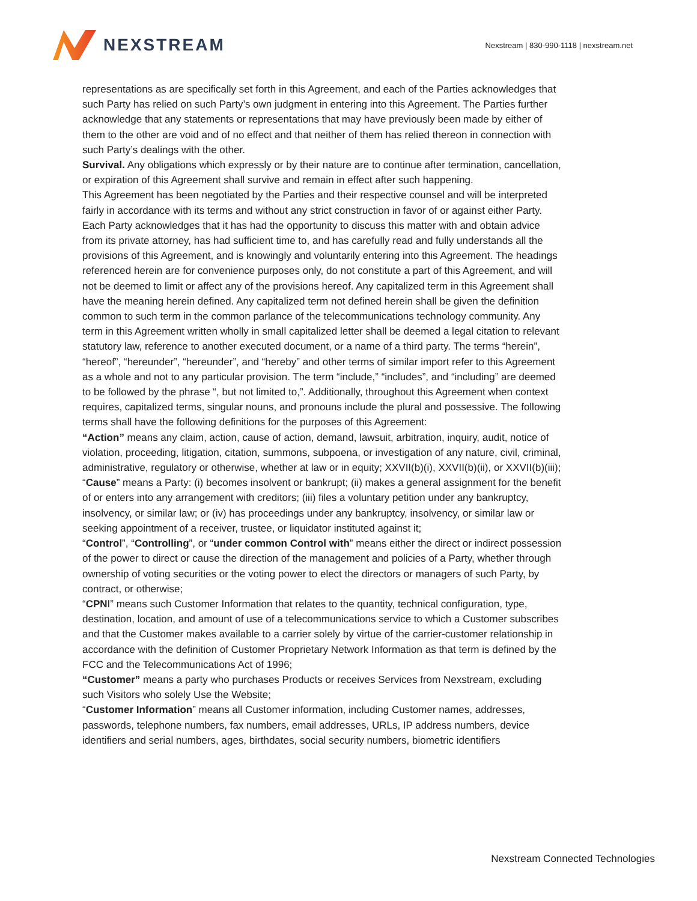NEXSTREAM
Nexstream | 830-990-1118 | nexstream.net
representations as are specifically set forth in this Agreement, and each of the Parties acknowledges that such Party has relied on such Party’s own judgment in entering into this Agreement. The Parties further acknowledge that any statements or representations that may have previously been made by either of them to the other are void and of no effect and that neither of them has relied thereon in connection with such Party’s dealings with the other.
Survival. Any obligations which expressly or by their nature are to continue after termination, cancellation, or expiration of this Agreement shall survive and remain in effect after such happening.
This Agreement has been negotiated by the Parties and their respective counsel and will be interpreted fairly in accordance with its terms and without any strict construction in favor of or against either Party. Each Party acknowledges that it has had the opportunity to discuss this matter with and obtain advice from its private attorney, has had sufficient time to, and has carefully read and fully understands all the provisions of this Agreement, and is knowingly and voluntarily entering into this Agreement. The headings referenced herein are for convenience purposes only, do not constitute a part of this Agreement, and will not be deemed to limit or affect any of the provisions hereof. Any capitalized term in this Agreement shall have the meaning herein defined. Any capitalized term not defined herein shall be given the definition common to such term in the common parlance of the telecommunications technology community. Any term in this Agreement written wholly in small capitalized letter shall be deemed a legal citation to relevant statutory law, reference to another executed document, or a name of a third party. The terms “herein”, “hereof”, “hereunder”, “hereunder”, and “hereby” and other terms of similar import refer to this Agreement as a whole and not to any particular provision. The term “include,” “includes”, and “including” are deemed to be followed by the phrase “, but not limited to,”. Additionally, throughout this Agreement when context requires, capitalized terms, singular nouns, and pronouns include the plural and possessive. The following terms shall have the following definitions for the purposes of this Agreement:
“Action” means any claim, action, cause of action, demand, lawsuit, arbitration, inquiry, audit, notice of violation, proceeding, litigation, citation, summons, subpoena, or investigation of any nature, civil, criminal, administrative, regulatory or otherwise, whether at law or in equity; XXVII(b)(i), XXVII(b)(ii), or XXVII(b)(iii);
“Cause” means a Party: (i) becomes insolvent or bankrupt; (ii) makes a general assignment for the benefit of or enters into any arrangement with creditors; (iii) files a voluntary petition under any bankruptcy, insolvency, or similar law; or (iv) has proceedings under any bankruptcy, insolvency, or similar law or seeking appointment of a receiver, trustee, or liquidator instituted against it;
“Control”, “Controlling”, or “under common Control with” means either the direct or indirect possession of the power to direct or cause the direction of the management and policies of a Party, whether through ownership of voting securities or the voting power to elect the directors or managers of such Party, by contract, or otherwise;
“CPNI” means such Customer Information that relates to the quantity, technical configuration, type, destination, location, and amount of use of a telecommunications service to which a Customer subscribes and that the Customer makes available to a carrier solely by virtue of the carrier-customer relationship in accordance with the definition of Customer Proprietary Network Information as that term is defined by the FCC and the Telecommunications Act of 1996;
“Customer” means a party who purchases Products or receives Services from Nexstream, excluding such Visitors who solely Use the Website;
“Customer Information” means all Customer information, including Customer names, addresses, passwords, telephone numbers, fax numbers, email addresses, URLs, IP address numbers, device identifiers and serial numbers, ages, birthdates, social security numbers, biometric identifiers
Nexstream Connected Technologies